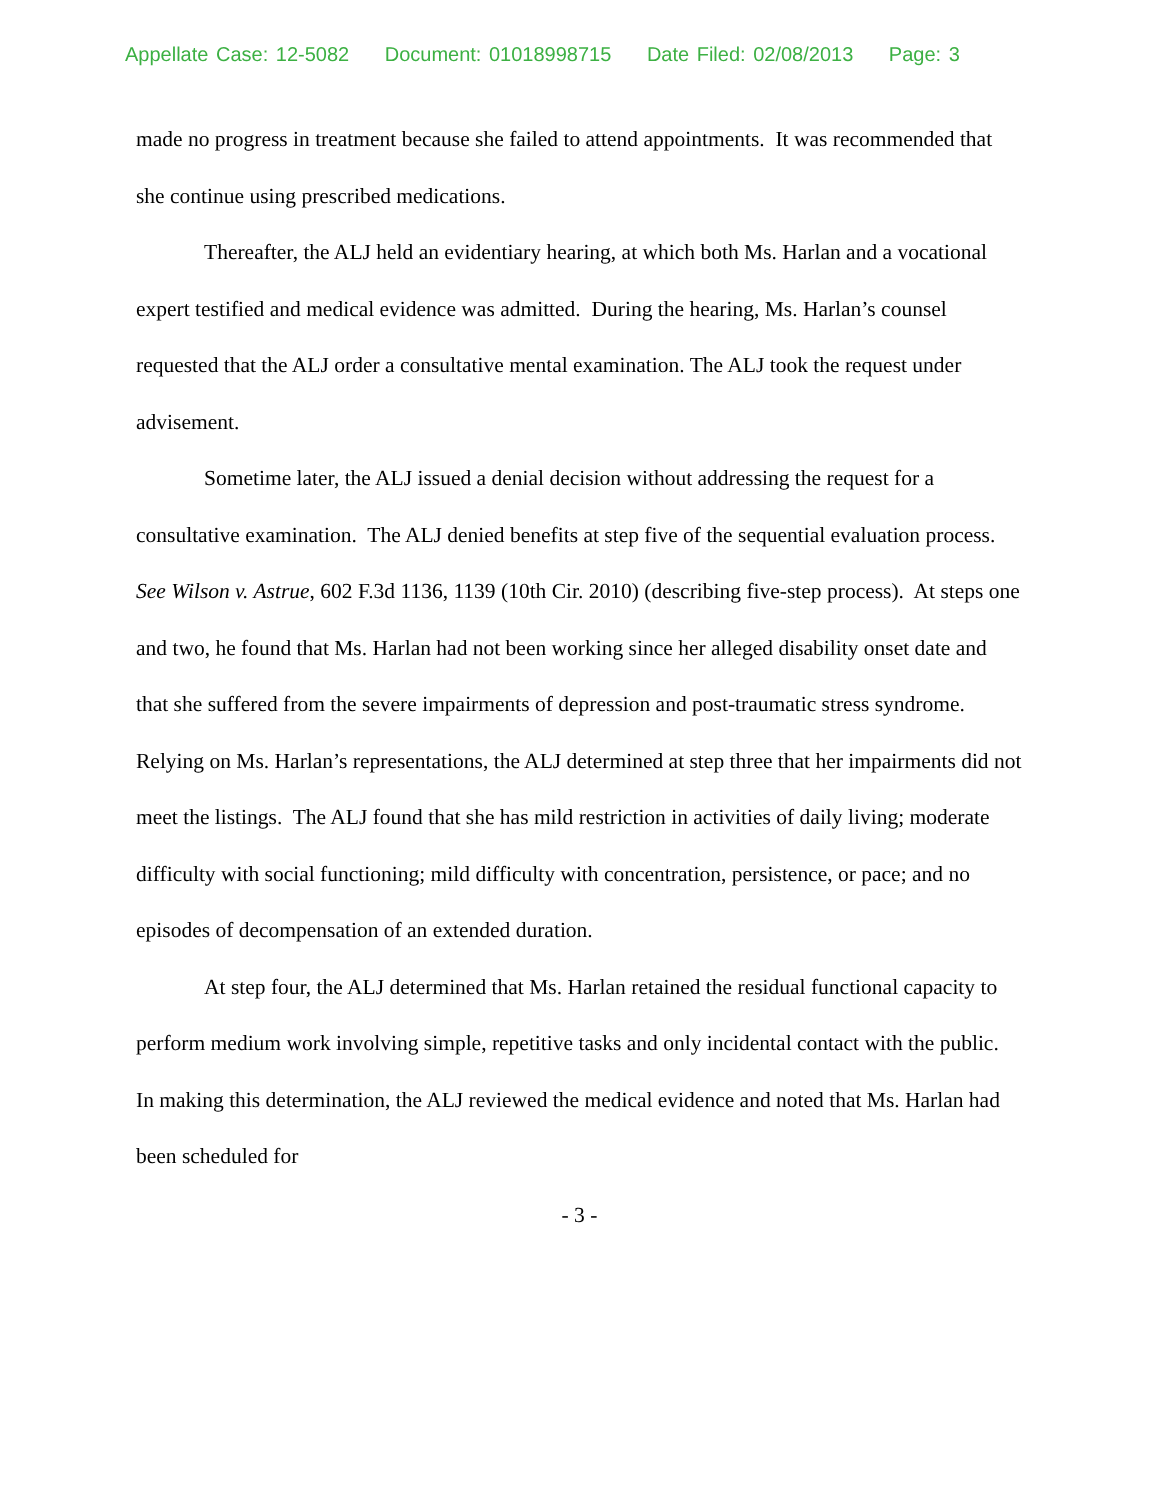Appellate Case: 12-5082 Document: 01018998715 Date Filed: 02/08/2013 Page: 3
made no progress in treatment because she failed to attend appointments. It was recommended that she continue using prescribed medications.
Thereafter, the ALJ held an evidentiary hearing, at which both Ms. Harlan and a vocational expert testified and medical evidence was admitted. During the hearing, Ms. Harlan’s counsel requested that the ALJ order a consultative mental examination. The ALJ took the request under advisement.
Sometime later, the ALJ issued a denial decision without addressing the request for a consultative examination. The ALJ denied benefits at step five of the sequential evaluation process. See Wilson v. Astrue, 602 F.3d 1136, 1139 (10th Cir. 2010) (describing five-step process). At steps one and two, he found that Ms. Harlan had not been working since her alleged disability onset date and that she suffered from the severe impairments of depression and post-traumatic stress syndrome. Relying on Ms. Harlan’s representations, the ALJ determined at step three that her impairments did not meet the listings. The ALJ found that she has mild restriction in activities of daily living; moderate difficulty with social functioning; mild difficulty with concentration, persistence, or pace; and no episodes of decompensation of an extended duration.
At step four, the ALJ determined that Ms. Harlan retained the residual functional capacity to perform medium work involving simple, repetitive tasks and only incidental contact with the public. In making this determination, the ALJ reviewed the medical evidence and noted that Ms. Harlan had been scheduled for
- 3 -